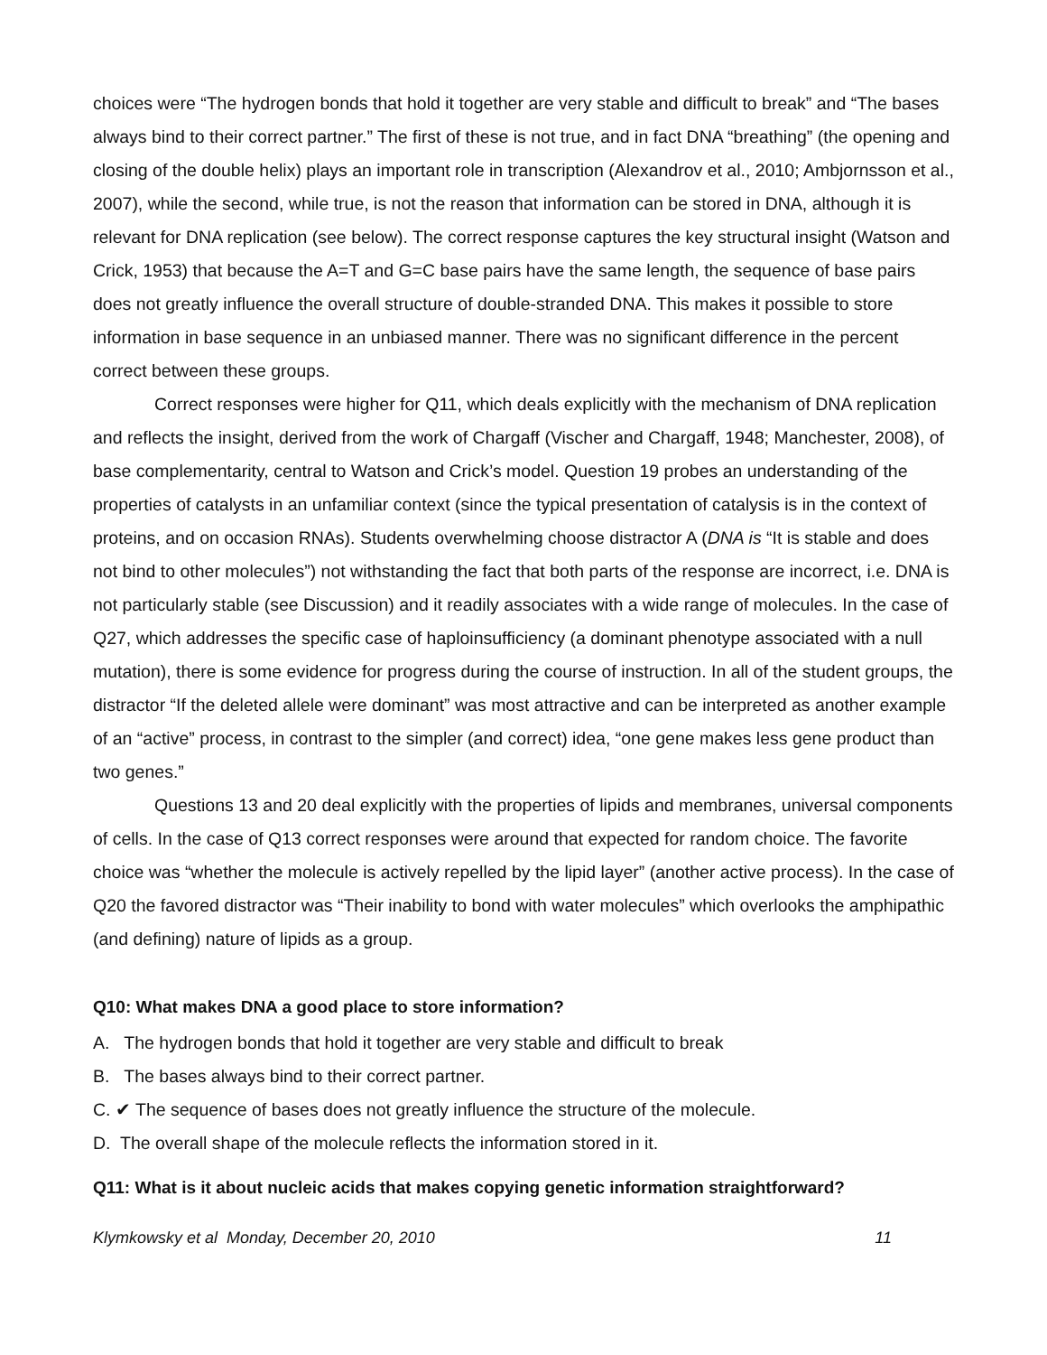choices were “The hydrogen bonds that hold it together are very stable and difficult to break” and “The bases always bind to their correct partner.” The first of these is not true, and in fact DNA “breathing” (the opening and closing of the double helix) plays an important role in transcription (Alexandrov et al., 2010; Ambjornsson et al., 2007), while the second, while true, is not the reason that information can be stored in DNA, although it is relevant for DNA replication (see below). The correct response captures the key structural insight (Watson and Crick, 1953) that because the A=T and G=C base pairs have the same length, the sequence of base pairs does not greatly influence the overall structure of double-stranded DNA. This makes it possible to store information in base sequence in an unbiased manner. There was no significant difference in the percent correct between these groups.
Correct responses were higher for Q11, which deals explicitly with the mechanism of DNA replication and reflects the insight, derived from the work of Chargaff (Vischer and Chargaff, 1948; Manchester, 2008), of base complementarity, central to Watson and Crick’s model. Question 19 probes an understanding of the properties of catalysts in an unfamiliar context (since the typical presentation of catalysis is in the context of proteins, and on occasion RNAs). Students overwhelming choose distractor A (DNA is “It is stable and does not bind to other molecules”) not withstanding the fact that both parts of the response are incorrect, i.e. DNA is not particularly stable (see Discussion) and it readily associates with a wide range of molecules. In the case of Q27, which addresses the specific case of haploinsufficiency (a dominant phenotype associated with a null mutation), there is some evidence for progress during the course of instruction. In all of the student groups, the distractor “If the deleted allele were dominant” was most attractive and can be interpreted as another example of an “active” process, in contrast to the simpler (and correct) idea, “one gene makes less gene product than two genes.”
Questions 13 and 20 deal explicitly with the properties of lipids and membranes, universal components of cells. In the case of Q13 correct responses were around that expected for random choice. The favorite choice was “whether the molecule is actively repelled by the lipid layer” (another active process). In the case of Q20 the favored distractor was “Their inability to bond with water molecules” which overlooks the amphipathic (and defining) nature of lipids as a group.
Q10: What makes DNA a good place to store information?
A. The hydrogen bonds that hold it together are very stable and difficult to break
B. The bases always bind to their correct partner.
C. ✔ The sequence of bases does not greatly influence the structure of the molecule.
D. The overall shape of the molecule reflects the information stored in it.
Q11: What is it about nucleic acids that makes copying genetic information straightforward?
Klymkowsky et al Monday, December 20, 2010 11